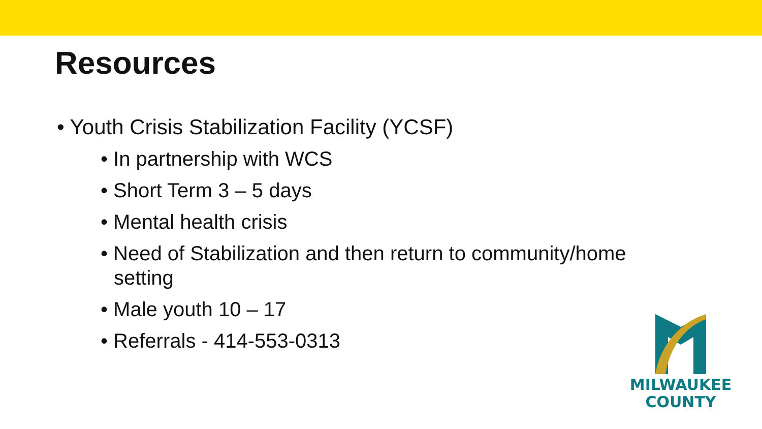Resources
• Youth Crisis Stabilization Facility (YCSF)
• In partnership with WCS
• Short Term 3 – 5 days
• Mental health crisis
• Need of Stabilization and then return to community/home setting
• Male youth 10 – 17
• Referrals - 414-553-0313
MILWAUKEE
COUNTY